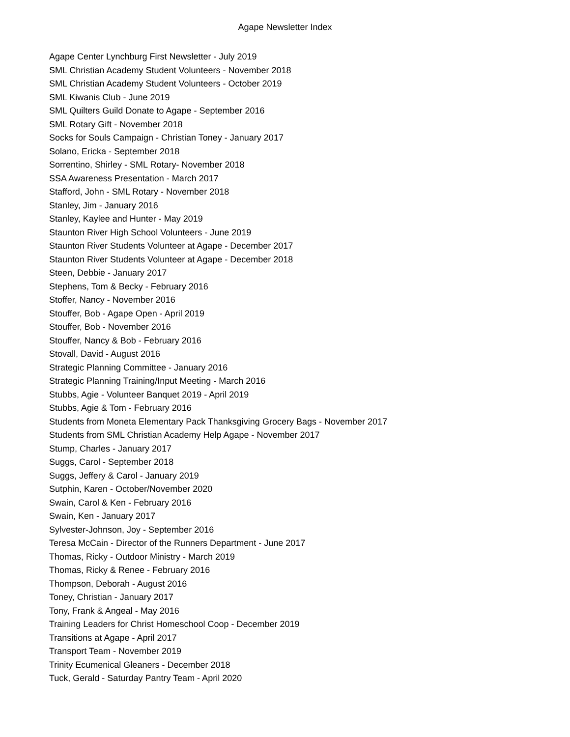Agape Newsletter Index
Agape Center Lynchburg First Newsletter - July 2019
SML Christian Academy Student Volunteers - November 2018
SML Christian Academy Student Volunteers - October 2019
SML Kiwanis Club - June 2019
SML Quilters Guild Donate to Agape - September 2016
SML Rotary Gift - November 2018
Socks for Souls Campaign - Christian Toney - January 2017
Solano, Ericka - September 2018
Sorrentino, Shirley - SML Rotary- November 2018
SSA Awareness Presentation - March 2017
Stafford, John - SML Rotary - November 2018
Stanley, Jim - January 2016
Stanley, Kaylee and Hunter - May 2019
Staunton River High School Volunteers - June 2019
Staunton River Students Volunteer at Agape - December 2017
Staunton River Students Volunteer at Agape - December 2018
Steen, Debbie - January 2017
Stephens, Tom & Becky - February 2016
Stoffer, Nancy - November 2016
Stouffer, Bob - Agape Open - April 2019
Stouffer, Bob - November 2016
Stouffer, Nancy & Bob - February 2016
Stovall, David - August 2016
Strategic Planning Committee - January 2016
Strategic Planning Training/Input Meeting - March 2016
Stubbs, Agie - Volunteer Banquet 2019 - April 2019
Stubbs, Agie & Tom - February 2016
Students from Moneta Elementary Pack Thanksgiving Grocery Bags - November 2017
Students from SML Christian Academy Help Agape - November 2017
Stump, Charles - January 2017
Suggs, Carol - September 2018
Suggs, Jeffery & Carol - January 2019
Sutphin, Karen - October/November 2020
Swain, Carol & Ken - February 2016
Swain, Ken - January 2017
Sylvester-Johnson, Joy - September 2016
Teresa McCain - Director of the Runners Department - June 2017
Thomas, Ricky - Outdoor Ministry - March 2019
Thomas, Ricky & Renee - February 2016
Thompson, Deborah - August 2016
Toney, Christian - January 2017
Tony, Frank & Angeal - May 2016
Training Leaders for Christ Homeschool Coop - December 2019
Transitions at Agape - April 2017
Transport Team - November 2019
Trinity Ecumenical Gleaners - December 2018
Tuck, Gerald - Saturday Pantry Team - April 2020